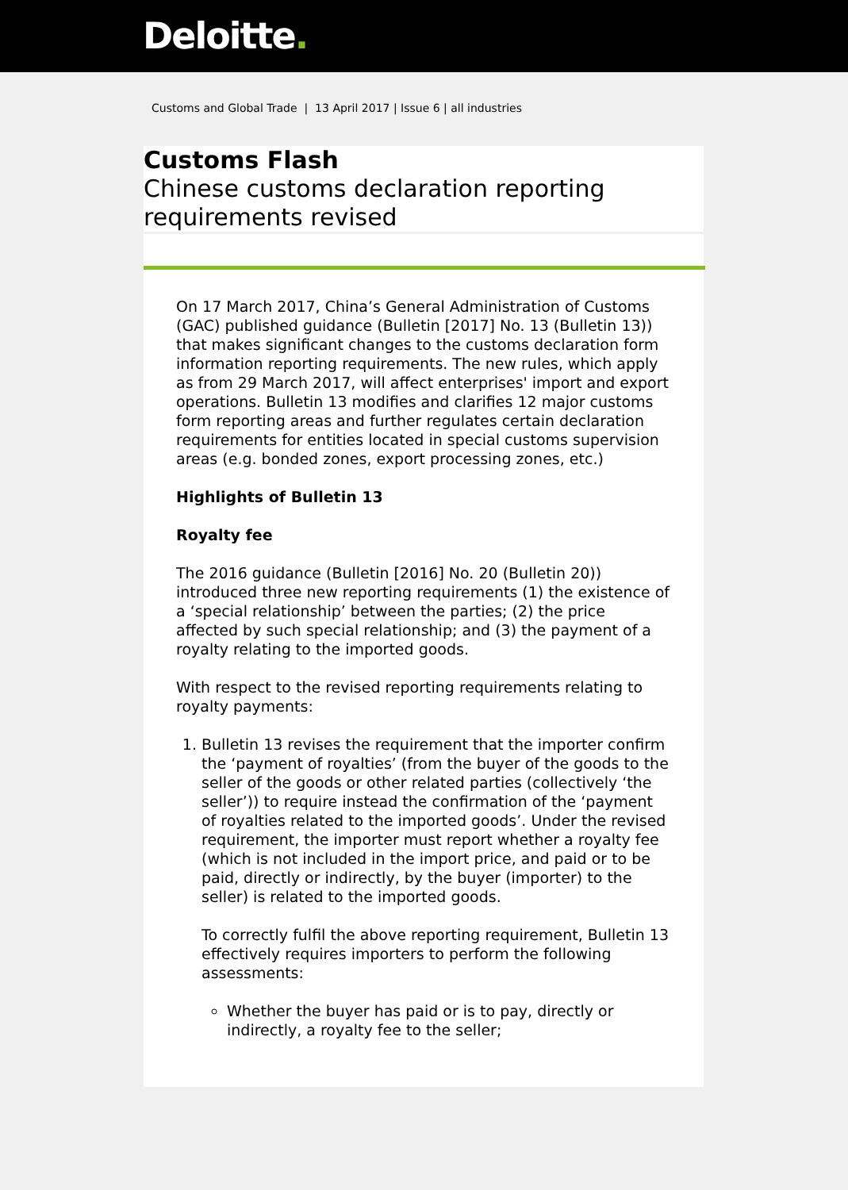Deloitte.
Customs and Global Trade | 13 April 2017 | Issue 6 | all industries
Customs Flash
Chinese customs declaration reporting requirements revised
On 17 March 2017, China’s General Administration of Customs (GAC) published guidance (Bulletin [2017] No. 13 (Bulletin 13)) that makes significant changes to the customs declaration form information reporting requirements. The new rules, which apply as from 29 March 2017, will affect enterprises' import and export operations. Bulletin 13 modifies and clarifies 12 major customs form reporting areas and further regulates certain declaration requirements for entities located in special customs supervision areas (e.g. bonded zones, export processing zones, etc.)
Highlights of Bulletin 13
Royalty fee
The 2016 guidance (Bulletin [2016] No. 20 (Bulletin 20)) introduced three new reporting requirements (1) the existence of a ‘special relationship’ between the parties; (2) the price affected by such special relationship; and (3) the payment of a royalty relating to the imported goods.
With respect to the revised reporting requirements relating to royalty payments:
1. Bulletin 13 revises the requirement that the importer confirm the ‘payment of royalties’ (from the buyer of the goods to the seller of the goods or other related parties (collectively ‘the seller’)) to require instead the confirmation of the ‘payment of royalties related to the imported goods’. Under the revised requirement, the importer must report whether a royalty fee (which is not included in the import price, and paid or to be paid, directly or indirectly, by the buyer (importer) to the seller) is related to the imported goods.
To correctly fulfil the above reporting requirement, Bulletin 13 effectively requires importers to perform the following assessments:
Whether the buyer has paid or is to pay, directly or indirectly, a royalty fee to the seller;